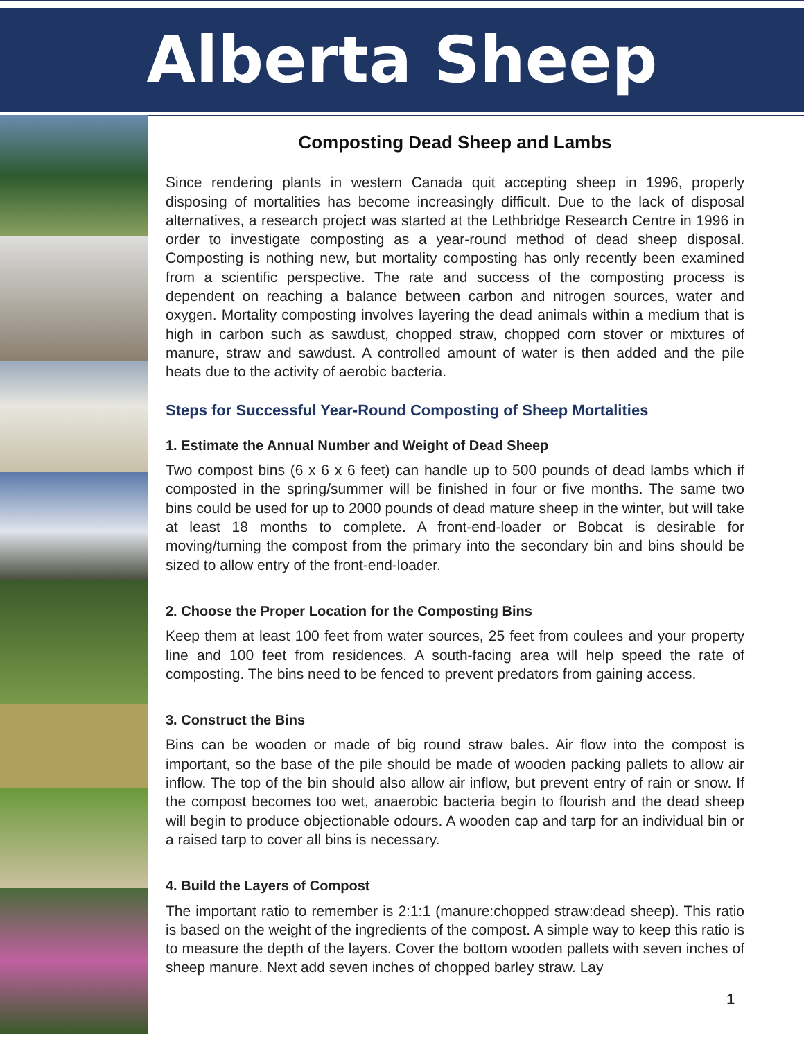Alberta Sheep
Composting Dead Sheep and Lambs
Since rendering plants in western Canada quit accepting sheep in 1996, properly disposing of mortalities has become increasingly difficult. Due to the lack of disposal alternatives, a research project was started at the Lethbridge Research Centre in 1996 in order to investigate composting as a year-round method of dead sheep disposal. Composting is nothing new, but mortality composting has only recently been examined from a scientific perspective. The rate and success of the composting process is dependent on reaching a balance between carbon and nitrogen sources, water and oxygen. Mortality composting involves layering the dead animals within a medium that is high in carbon such as sawdust, chopped straw, chopped corn stover or mixtures of manure, straw and sawdust. A controlled amount of water is then added and the pile heats due to the activity of aerobic bacteria.
Steps for Successful Year-Round Composting of Sheep Mortalities
1. Estimate the Annual Number and Weight of Dead Sheep
Two compost bins (6 x 6 x 6 feet) can handle up to 500 pounds of dead lambs which if composted in the spring/summer will be finished in four or five months. The same two bins could be used for up to 2000 pounds of dead mature sheep in the winter, but will take at least 18 months to complete. A front-end-loader or Bobcat is desirable for moving/turning the compost from the primary into the secondary bin and bins should be sized to allow entry of the front-end-loader.
2. Choose the Proper Location for the Composting Bins
Keep them at least 100 feet from water sources, 25 feet from coulees and your property line and 100 feet from residences. A south-facing area will help speed the rate of composting. The bins need to be fenced to prevent predators from gaining access.
3. Construct the Bins
Bins can be wooden or made of big round straw bales. Air flow into the compost is important, so the base of the pile should be made of wooden packing pallets to allow air inflow. The top of the bin should also allow air inflow, but prevent entry of rain or snow. If the compost becomes too wet, anaerobic bacteria begin to flourish and the dead sheep will begin to produce objectionable odours. A wooden cap and tarp for an individual bin or a raised tarp to cover all bins is necessary.
4. Build the Layers of Compost
The important ratio to remember is 2:1:1 (manure:chopped straw:dead sheep). This ratio is based on the weight of the ingredients of the compost. A simple way to keep this ratio is to measure the depth of the layers. Cover the bottom wooden pallets with seven inches of sheep manure. Next add seven inches of chopped barley straw. Lay
1